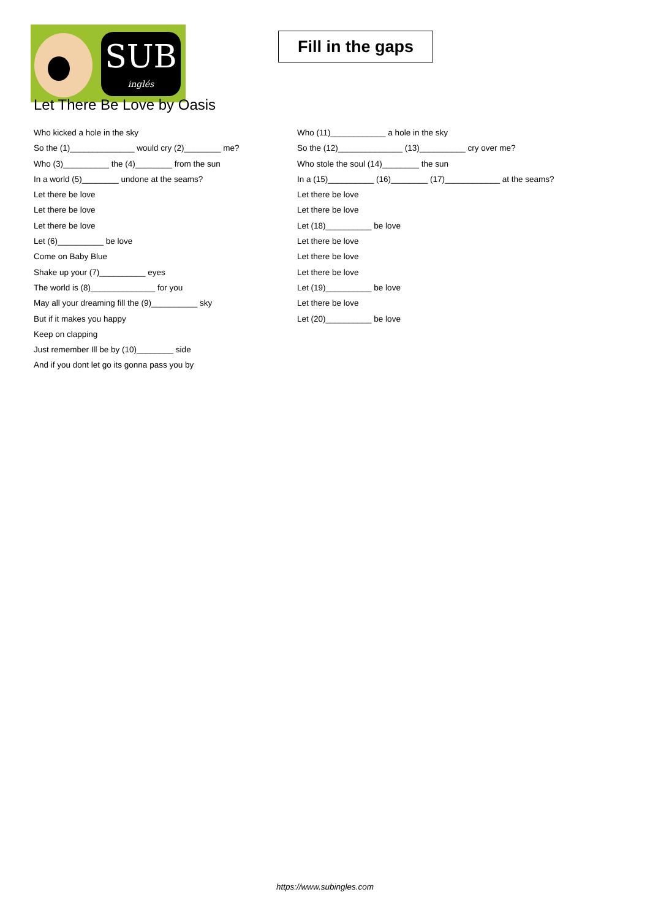SUB
inglés
Fill in the gaps
Let There Be Love by Oasis
Who kicked a hole in the sky
So the (1)______________ would cry (2)________ me?
Who (3)__________ the (4)________ from the sun
In a world (5)________ undone at the seams?
Let there be love
Let there be love
Let there be love
Let (6)__________ be love
Come on Baby Blue
Shake up your (7)__________ eyes
The world is (8)______________ for you
May all your dreaming fill the (9)__________ sky
But if it makes you happy
Keep on clapping
Just remember Ill be by (10)________ side
And if you dont let go its gonna pass you by
Who (11)____________ a hole in the sky
So the (12)______________ (13)__________ cry over me?
Who stole the soul (14)________ the sun
In a (15)__________ (16)________ (17)____________ at the seams?
Let there be love
Let there be love
Let (18)__________ be love
Let there be love
Let there be love
Let there be love
Let (19)__________ be love
Let there be love
Let (20)__________ be love
https://www.subingles.com